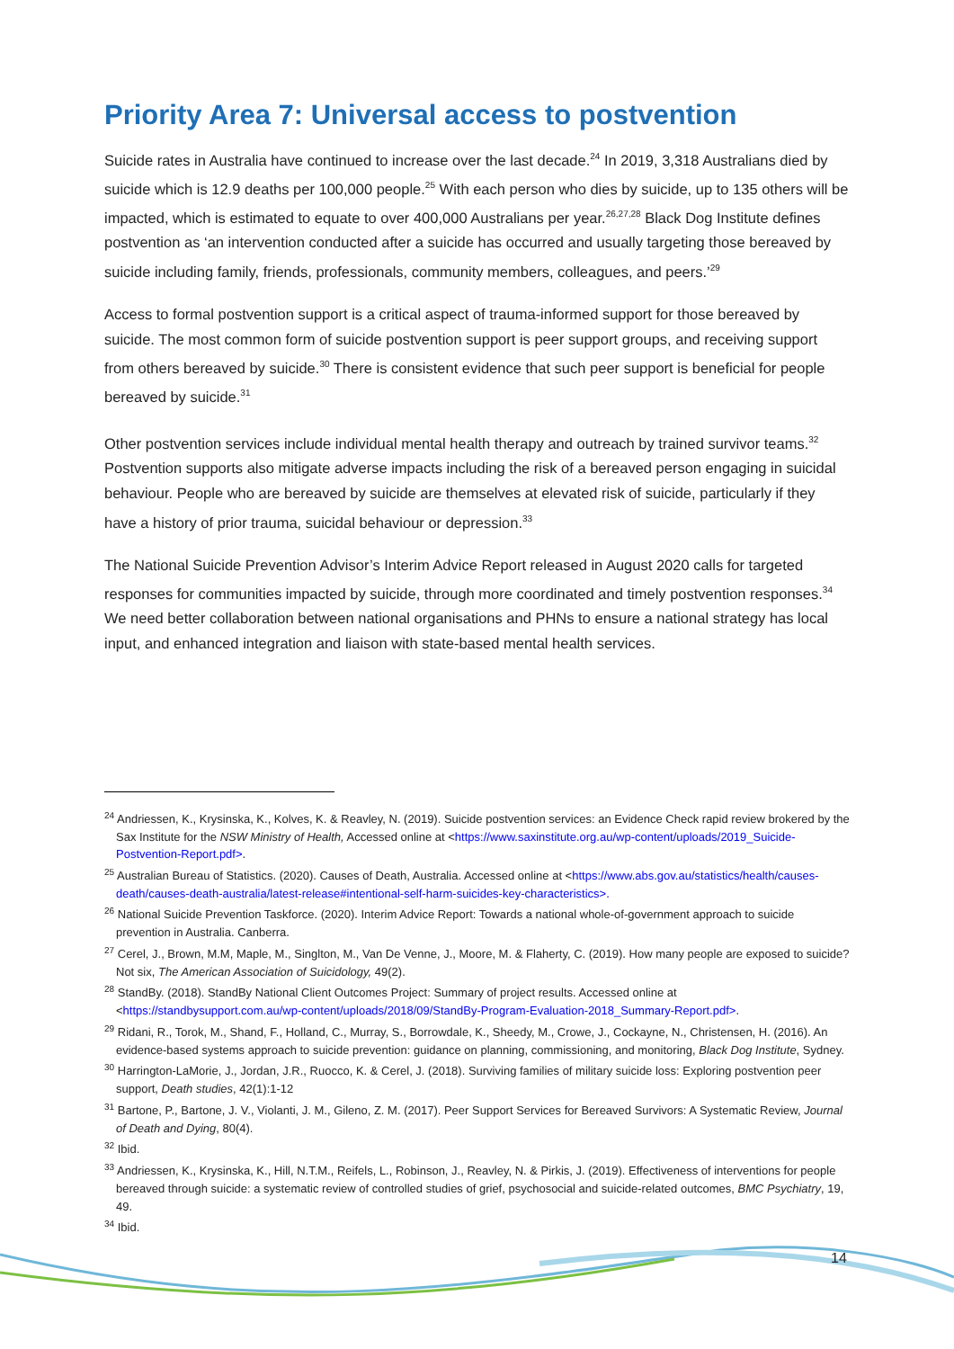Priority Area 7: Universal access to postvention
Suicide rates in Australia have continued to increase over the last decade.<sup>24</sup> In 2019, 3,318 Australians died by suicide which is 12.9 deaths per 100,000 people.<sup>25</sup> With each person who dies by suicide, up to 135 others will be impacted, which is estimated to equate to over 400,000 Australians per year.<sup>26,27,28</sup> Black Dog Institute defines postvention as ‘an intervention conducted after a suicide has occurred and usually targeting those bereaved by suicide including family, friends, professionals, community members, colleagues, and peers.’<sup>29</sup>
Access to formal postvention support is a critical aspect of trauma-informed support for those bereaved by suicide. The most common form of suicide postvention support is peer support groups, and receiving support from others bereaved by suicide.<sup>30</sup> There is consistent evidence that such peer support is beneficial for people bereaved by suicide.<sup>31</sup>
Other postvention services include individual mental health therapy and outreach by trained survivor teams.<sup>32</sup> Postvention supports also mitigate adverse impacts including the risk of a bereaved person engaging in suicidal behaviour. People who are bereaved by suicide are themselves at elevated risk of suicide, particularly if they have a history of prior trauma, suicidal behaviour or depression.<sup>33</sup>
The National Suicide Prevention Advisor’s Interim Advice Report released in August 2020 calls for targeted responses for communities impacted by suicide, through more coordinated and timely postvention responses.<sup>34</sup> We need better collaboration between national organisations and PHNs to ensure a national strategy has local input, and enhanced integration and liaison with state-based mental health services.
<sup>24</sup> Andriessen, K., Krysinska, K., Kolves, K. & Reavley, N. (2019). Suicide postvention services: an Evidence Check rapid review brokered by the Sax Institute for the NSW Ministry of Health, Accessed online at <https://www.saxinstitute.org.au/wp-content/uploads/2019_Suicide-Postvention-Report.pdf>.
<sup>25</sup> Australian Bureau of Statistics. (2020). Causes of Death, Australia. Accessed online at <https://www.abs.gov.au/statistics/health/causes-death/causes-death-australia/latest-release#intentional-self-harm-suicides-key-characteristics>.
<sup>26</sup> National Suicide Prevention Taskforce. (2020). Interim Advice Report: Towards a national whole-of-government approach to suicide prevention in Australia. Canberra.
<sup>27</sup> Cerel, J., Brown, M.M, Maple, M., Singlton, M., Van De Venne, J., Moore, M. & Flaherty, C. (2019). How many people are exposed to suicide? Not six, The American Association of Suicidology, 49(2).
<sup>28</sup> StandBy. (2018). StandBy National Client Outcomes Project: Summary of project results. Accessed online at <https://standbysupport.com.au/wp-content/uploads/2018/09/StandBy-Program-Evaluation-2018_Summary-Report.pdf>.
<sup>29</sup> Ridani, R., Torok, M., Shand, F., Holland, C., Murray, S., Borrowdale, K., Sheedy, M., Crowe, J., Cockayne, N., Christensen, H. (2016). An evidence-based systems approach to suicide prevention: guidance on planning, commissioning, and monitoring, Black Dog Institute, Sydney.
<sup>30</sup> Harrington-LaMorie, J., Jordan, J.R., Ruocco, K. & Cerel, J. (2018). Surviving families of military suicide loss: Exploring postvention peer support, Death studies, 42(1):1-12
<sup>31</sup> Bartone, P., Bartone, J. V., Violanti, J. M., Gileno, Z. M. (2017). Peer Support Services for Bereaved Survivors: A Systematic Review, Journal of Death and Dying, 80(4).
<sup>32</sup> Ibid.
<sup>33</sup> Andriessen, K., Krysinska, K., Hill, N.T.M., Reifels, L., Robinson, J., Reavley, N. & Pirkis, J. (2019). Effectiveness of interventions for people bereaved through suicide: a systematic review of controlled studies of grief, psychosocial and suicide-related outcomes, BMC Psychiatry, 19, 49.
<sup>34</sup> Ibid.
14